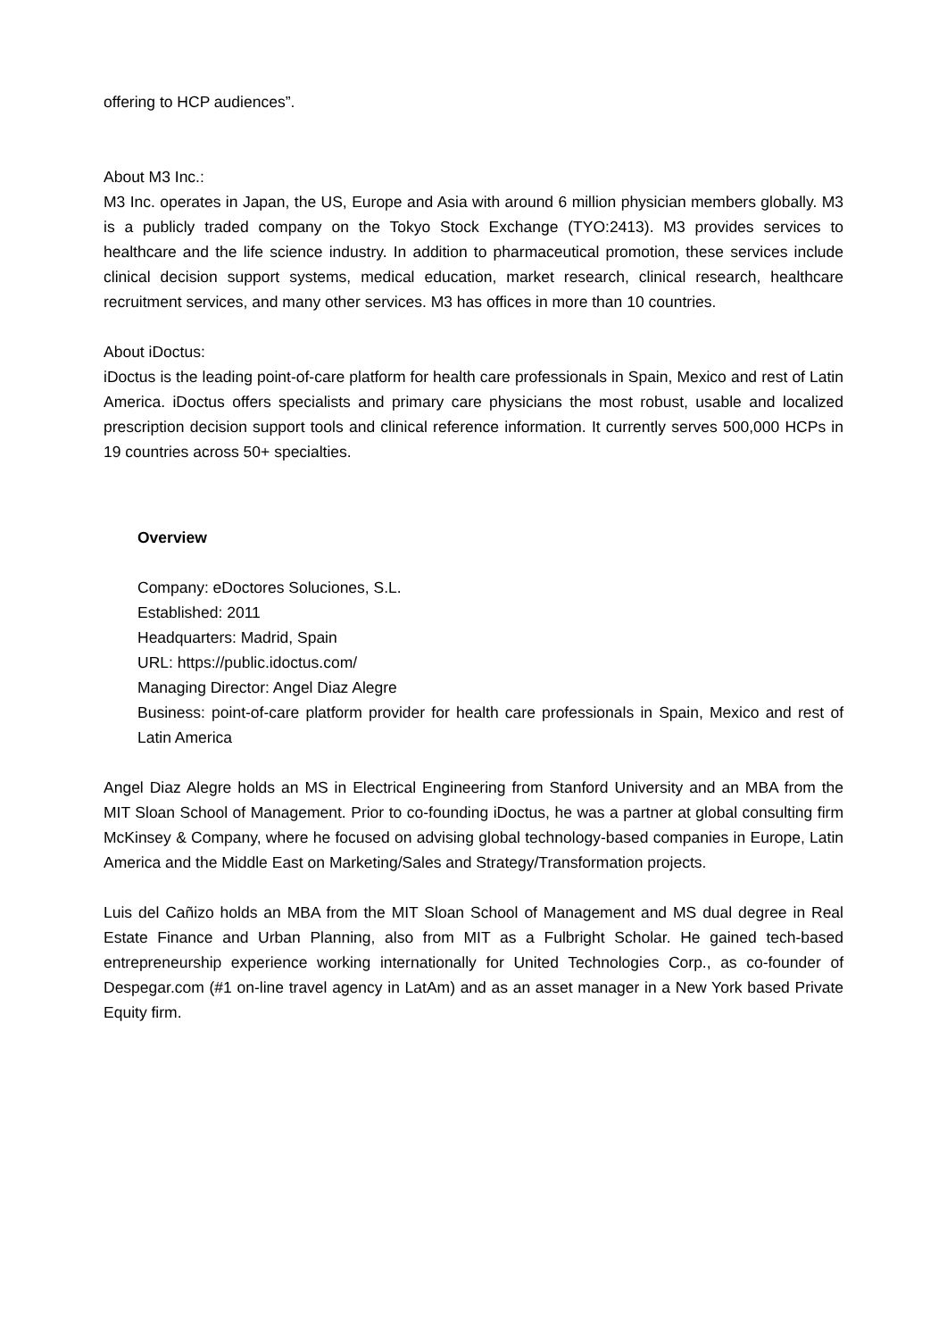offering to HCP audiences”.
About M3 Inc.:
M3 Inc. operates in Japan, the US, Europe and Asia with around 6 million physician members globally. M3 is a publicly traded company on the Tokyo Stock Exchange (TYO:2413). M3 provides services to healthcare and the life science industry. In addition to pharmaceutical promotion, these services include clinical decision support systems, medical education, market research, clinical research, healthcare recruitment services, and many other services. M3 has offices in more than 10 countries.
About iDoctus:
iDoctus is the leading point-of-care platform for health care professionals in Spain, Mexico and rest of Latin America. iDoctus offers specialists and primary care physicians the most robust, usable and localized prescription decision support tools and clinical reference information. It currently serves 500,000 HCPs in 19 countries across 50+ specialties.
Overview
Company: eDoctores Soluciones, S.L.
Established: 2011
Headquarters: Madrid, Spain
URL: https://public.idoctus.com/
Managing Director: Angel Diaz Alegre
Business: point-of-care platform provider for health care professionals in Spain, Mexico and rest of Latin America
Angel Diaz Alegre holds an MS in Electrical Engineering from Stanford University and an MBA from the MIT Sloan School of Management. Prior to co-founding iDoctus, he was a partner at global consulting firm McKinsey & Company, where he focused on advising global technology-based companies in Europe, Latin America and the Middle East on Marketing/Sales and Strategy/Transformation projects.
Luis del Cañizo holds an MBA from the MIT Sloan School of Management and MS dual degree in Real Estate Finance and Urban Planning, also from MIT as a Fulbright Scholar. He gained tech-based entrepreneurship experience working internationally for United Technologies Corp., as co-founder of Despegar.com (#1 on-line travel agency in LatAm) and as an asset manager in a New York based Private Equity firm.